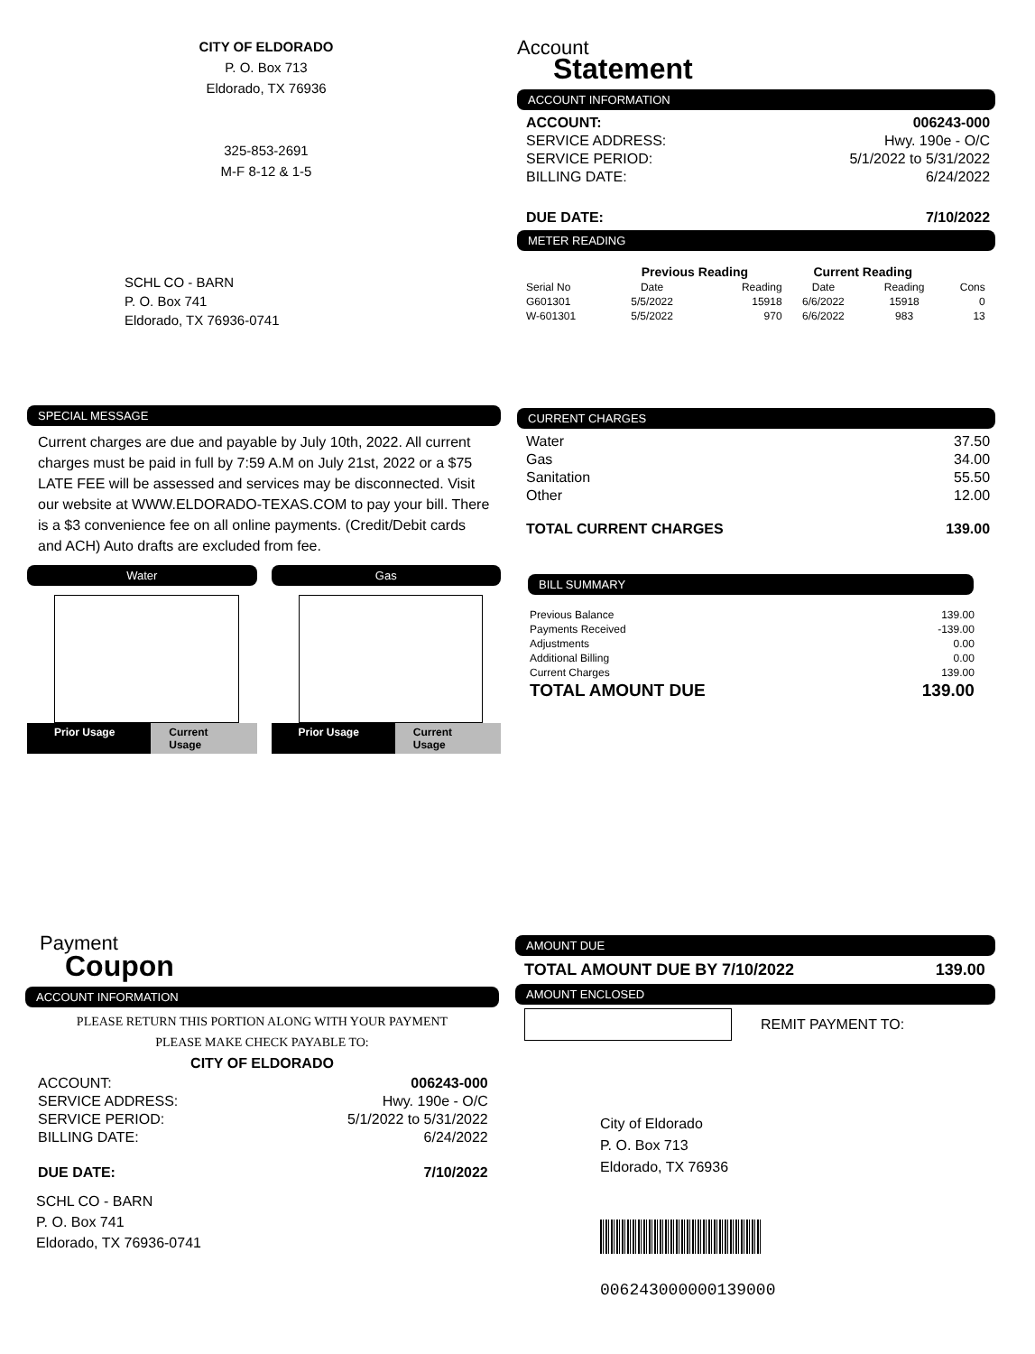CITY OF ELDORADO
P. O. Box 713
Eldorado, TX 76936
325-853-2691
M-F 8-12 & 1-5
SCHL CO - BARN
P. O. Box 741
Eldorado, TX 76936-0741
Account
Statement
ACCOUNT INFORMATION
| ACCOUNT: | 006243-000 |
| SERVICE ADDRESS: | Hwy. 190e - O/C |
| SERVICE PERIOD: | 5/1/2022 to 5/31/2022 |
| BILLING DATE: | 6/24/2022 |
| DUE DATE: | 7/10/2022 |
METER READING
| | Previous Reading | | Current Reading | | |
| --- | --- | --- | --- | --- | --- |
| Serial No | Date | Reading | Date | Reading | Cons |
| G601301 | 5/5/2022 | 15918 | 6/6/2022 | 15918 | 0 |
| W-601301 | 5/5/2022 | 970 | 6/6/2022 | 983 | 13 |
SPECIAL MESSAGE
Current charges are due and payable by July 10th, 2022. All current charges must be paid in full by 7:59 A.M on July 21st, 2022 or a $75 LATE FEE will be assessed and services may be disconnected. Visit our website at WWW.ELDORADO-TEXAS.COM to pay your bill. There is a $3 convenience fee on all online payments. (Credit/Debit cards and ACH) Auto drafts are excluded from fee.
Water
Prior Usage Current Usage
Gas
Prior Usage Current Usage
CURRENT CHARGES
| Water | 37.50 |
| Gas | 34.00 |
| Sanitation | 55.50 |
| Other | 12.00 |
| TOTAL CURRENT CHARGES | 139.00 |
BILL SUMMARY
| Previous Balance | 139.00 |
| Payments Received | -139.00 |
| Adjustments | 0.00 |
| Additional Billing | 0.00 |
| Current Charges | 139.00 |
| TOTAL AMOUNT DUE | 139.00 |
Payment
Coupon
ACCOUNT INFORMATION
PLEASE RETURN THIS PORTION ALONG WITH YOUR PAYMENT
PLEASE MAKE CHECK PAYABLE TO:
CITY OF ELDORADO
| ACCOUNT: | 006243-000 |
| SERVICE ADDRESS: | Hwy. 190e - O/C |
| SERVICE PERIOD: | 5/1/2022 to 5/31/2022 |
| BILLING DATE: | 6/24/2022 |
| DUE DATE: | 7/10/2022 |
SCHL CO - BARN
P. O. Box 741
Eldorado, TX 76936-0741
AMOUNT DUE
| TOTAL AMOUNT DUE BY 7/10/2022 | 139.00 |
AMOUNT ENCLOSED
REMIT PAYMENT TO:
City of Eldorado
P. O. Box 713
Eldorado, TX 76936
006243000000139000